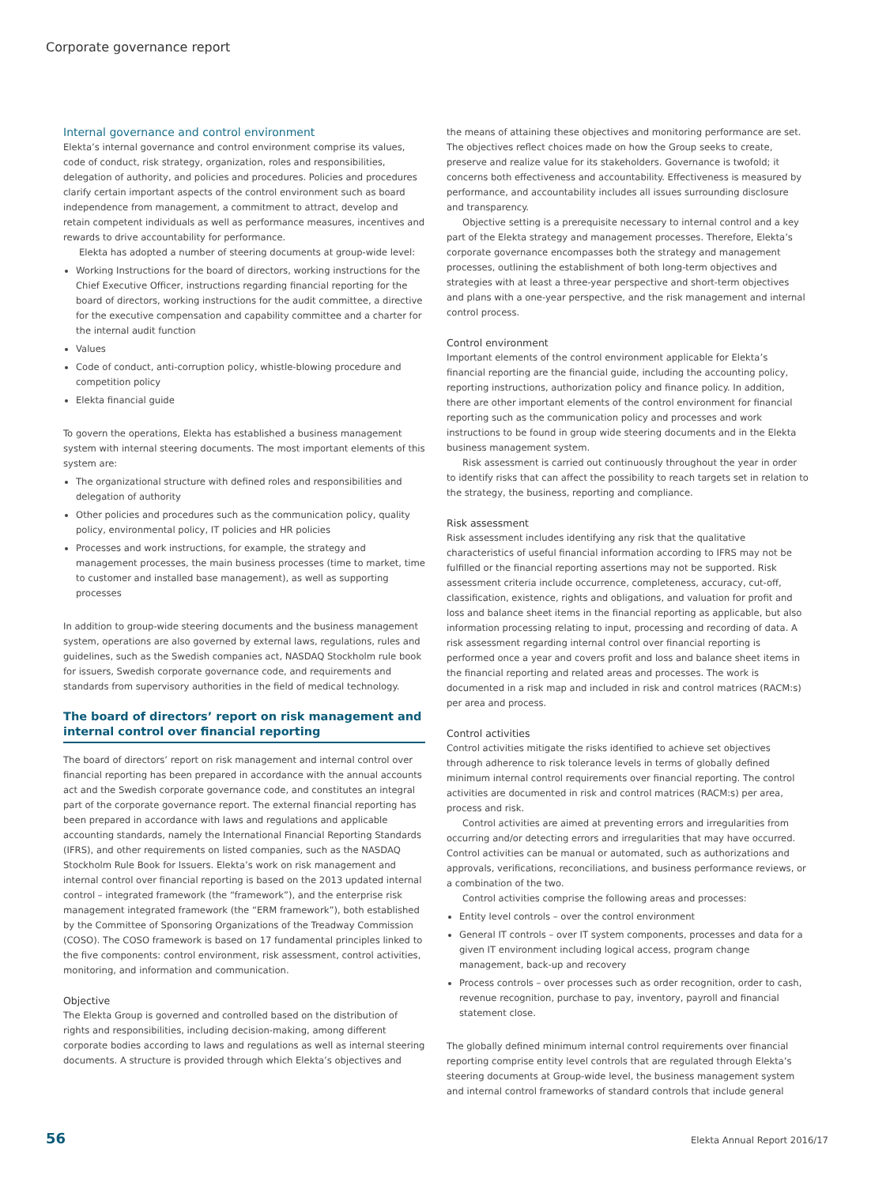Corporate governance report
Internal governance and control environment
Elekta’s internal governance and control environment comprise its values, code of conduct, risk strategy, organization, roles and responsibilities, delegation of authority, and policies and procedures. Policies and procedures clarify certain important aspects of the control environment such as board independence from management, a commitment to attract, develop and retain competent individuals as well as performance measures, incentives and rewards to drive accountability for performance.
Elekta has adopted a number of steering documents at group-wide level:
Working Instructions for the board of directors, working instructions for the Chief Executive Officer, instructions regarding financial reporting for the board of directors, working instructions for the audit committee, a directive for the executive compensation and capability committee and a charter for the internal audit function
Values
Code of conduct, anti-corruption policy, whistle-blowing procedure and competition policy
Elekta financial guide
To govern the operations, Elekta has established a business management system with internal steering documents. The most important elements of this system are:
The organizational structure with defined roles and responsibilities and delegation of authority
Other policies and procedures such as the communication policy, quality policy, environmental policy, IT policies and HR policies
Processes and work instructions, for example, the strategy and management processes, the main business processes (time to market, time to customer and installed base management), as well as supporting processes
In addition to group-wide steering documents and the business management system, operations are also governed by external laws, regulations, rules and guidelines, such as the Swedish companies act, NASDAQ Stockholm rule book for issuers, Swedish corporate governance code, and requirements and standards from supervisory authorities in the field of medical technology.
The board of directors’ report on risk management and internal control over financial reporting
The board of directors’ report on risk management and internal control over financial reporting has been prepared in accordance with the annual accounts act and the Swedish corporate governance code, and constitutes an integral part of the corporate governance report. The external financial reporting has been prepared in accordance with laws and regulations and applicable accounting standards, namely the International Financial Reporting Standards (IFRS), and other requirements on listed companies, such as the NASDAQ Stockholm Rule Book for Issuers. Elekta’s work on risk management and internal control over financial reporting is based on the 2013 updated internal control – integrated framework (the “framework”), and the enterprise risk management integrated framework (the “ERM framework”), both established by the Committee of Sponsoring Organizations of the Treadway Commission (COSO). The COSO framework is based on 17 fundamental principles linked to the five components: control environment, risk assessment, control activities, monitoring, and information and communication.
Objective
The Elekta Group is governed and controlled based on the distribution of rights and responsibilities, including decision-making, among different corporate bodies according to laws and regulations as well as internal steering documents. A structure is provided through which Elekta’s objectives and
the means of attaining these objectives and monitoring performance are set. The objectives reflect choices made on how the Group seeks to create, preserve and realize value for its stakeholders. Governance is twofold; it concerns both effectiveness and accountability. Effectiveness is measured by performance, and accountability includes all issues surrounding disclosure and transparency.
Objective setting is a prerequisite necessary to internal control and a key part of the Elekta strategy and management processes. Therefore, Elekta’s corporate governance encompasses both the strategy and management processes, outlining the establishment of both long-term objectives and strategies with at least a three-year perspective and short-term objectives and plans with a one-year perspective, and the risk management and internal control process.
Control environment
Important elements of the control environment applicable for Elekta’s financial reporting are the financial guide, including the accounting policy, reporting instructions, authorization policy and finance policy. In addition, there are other important elements of the control environment for financial reporting such as the communication policy and processes and work instructions to be found in group wide steering documents and in the Elekta business management system.
Risk assessment is carried out continuously throughout the year in order to identify risks that can affect the possibility to reach targets set in relation to the strategy, the business, reporting and compliance.
Risk assessment
Risk assessment includes identifying any risk that the qualitative characteristics of useful financial information according to IFRS may not be fulfilled or the financial reporting assertions may not be supported. Risk assessment criteria include occurrence, completeness, accuracy, cut-off, classification, existence, rights and obligations, and valuation for profit and loss and balance sheet items in the financial reporting as applicable, but also information processing relating to input, processing and recording of data. A risk assessment regarding internal control over financial reporting is performed once a year and covers profit and loss and balance sheet items in the financial reporting and related areas and processes. The work is documented in a risk map and included in risk and control matrices (RACM:s) per area and process.
Control activities
Control activities mitigate the risks identified to achieve set objectives through adherence to risk tolerance levels in terms of globally defined minimum internal control requirements over financial reporting. The control activities are documented in risk and control matrices (RACM:s) per area, process and risk.
Control activities are aimed at preventing errors and irregularities from occurring and/or detecting errors and irregularities that may have occurred. Control activities can be manual or automated, such as authorizations and approvals, verifications, reconciliations, and business performance reviews, or a combination of the two.
Control activities comprise the following areas and processes:
Entity level controls – over the control environment
General IT controls – over IT system components, processes and data for a given IT environment including logical access, program change management, back-up and recovery
Process controls – over processes such as order recognition, order to cash, revenue recognition, purchase to pay, inventory, payroll and financial statement close.
The globally defined minimum internal control requirements over financial reporting comprise entity level controls that are regulated through Elekta’s steering documents at Group-wide level, the business management system and internal control frameworks of standard controls that include general
56 Elekta Annual Report 2016/17